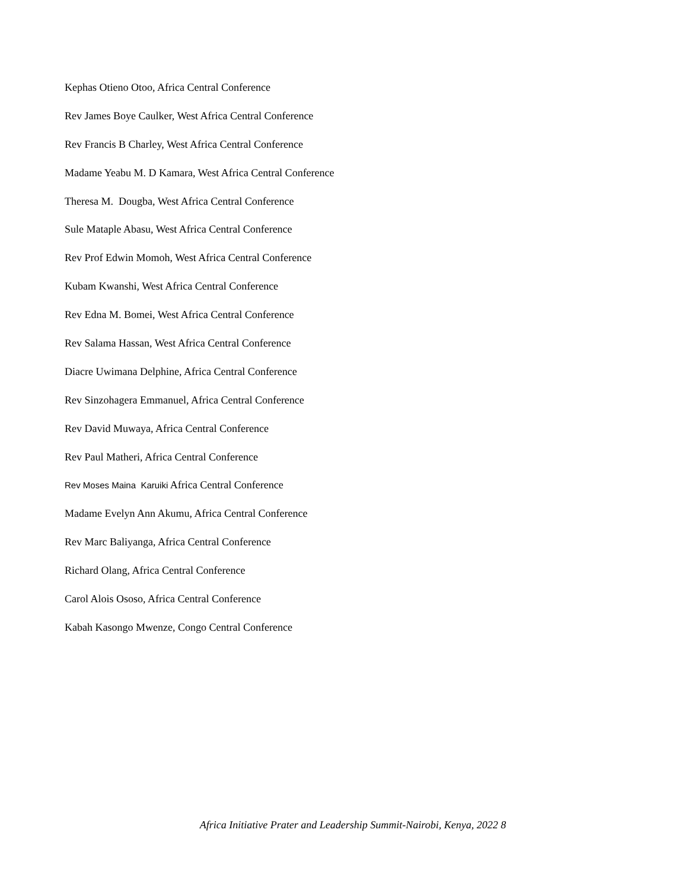Kephas Otieno Otoo, Africa Central Conference
Rev James Boye Caulker, West Africa Central Conference
Rev Francis B Charley, West Africa Central Conference
Madame Yeabu M. D Kamara, West Africa Central Conference
Theresa M. Dougba, West Africa Central Conference
Sule Mataple Abasu, West Africa Central Conference
Rev Prof Edwin Momoh, West Africa Central Conference
Kubam Kwanshi, West Africa Central Conference
Rev Edna M. Bomei, West Africa Central Conference
Rev Salama Hassan, West Africa Central Conference
Diacre Uwimana Delphine, Africa Central Conference
Rev Sinzohagera Emmanuel, Africa Central Conference
Rev David Muwaya, Africa Central Conference
Rev Paul Matheri, Africa Central Conference
Rev Moses Maina Karuiki Africa Central Conference
Madame Evelyn Ann Akumu, Africa Central Conference
Rev Marc Baliyanga, Africa Central Conference
Richard Olang, Africa Central Conference
Carol Alois Ososo, Africa Central Conference
Kabah Kasongo Mwenze, Congo Central Conference
Africa Initiative Prater and Leadership Summit-Nairobi, Kenya, 2022 8